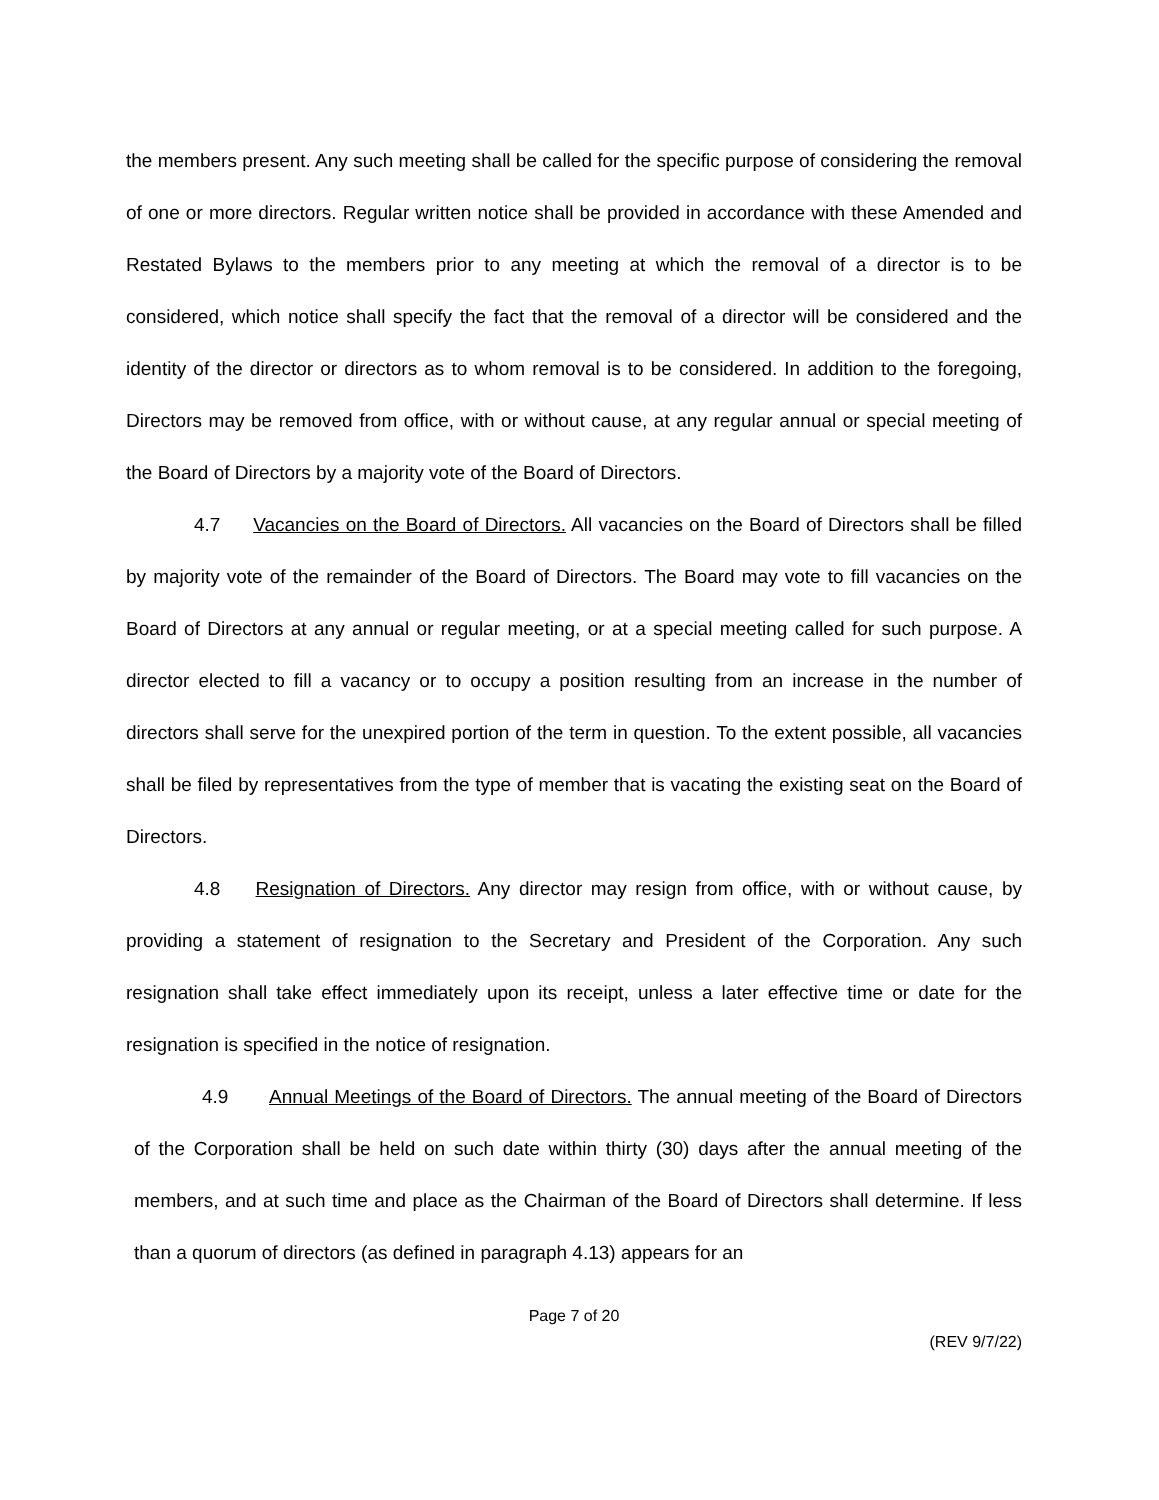the members present. Any such meeting shall be called for the specific purpose of considering the removal of one or more directors. Regular written notice shall be provided in accordance with these Amended and Restated Bylaws to the members prior to any meeting at which the removal of a director is to be considered, which notice shall specify the fact that the removal of a director will be considered and the identity of the director or directors as to whom removal is to be considered. In addition to the foregoing, Directors may be removed from office, with or without cause, at any regular annual or special meeting of the Board of Directors by a majority vote of the Board of Directors.
4.7 Vacancies on the Board of Directors. All vacancies on the Board of Directors shall be filled by majority vote of the remainder of the Board of Directors. The Board may vote to fill vacancies on the Board of Directors at any annual or regular meeting, or at a special meeting called for such purpose. A director elected to fill a vacancy or to occupy a position resulting from an increase in the number of directors shall serve for the unexpired portion of the term in question. To the extent possible, all vacancies shall be filed by representatives from the type of member that is vacating the existing seat on the Board of Directors.
4.8 Resignation of Directors. Any director may resign from office, with or without cause, by providing a statement of resignation to the Secretary and President of the Corporation. Any such resignation shall take effect immediately upon its receipt, unless a later effective time or date for the resignation is specified in the notice of resignation.
4.9 Annual Meetings of the Board of Directors. The annual meeting of the Board of Directors of the Corporation shall be held on such date within thirty (30) days after the annual meeting of the members, and at such time and place as the Chairman of the Board of Directors shall determine. If less than a quorum of directors (as defined in paragraph 4.13) appears for an
Page 7 of 20
(REV 9/7/22)